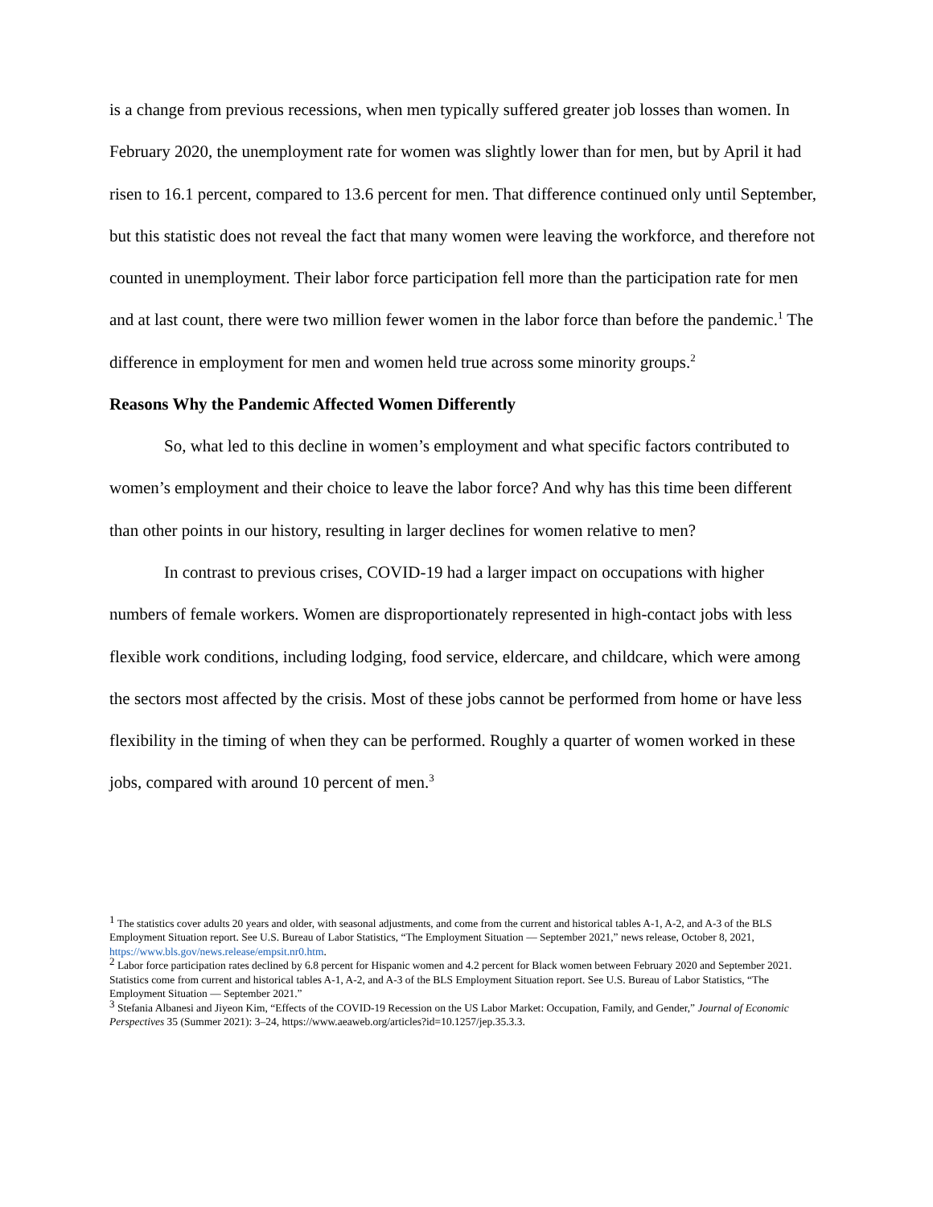is a change from previous recessions, when men typically suffered greater job losses than women. In February 2020, the unemployment rate for women was slightly lower than for men, but by April it had risen to 16.1 percent, compared to 13.6 percent for men. That difference continued only until September, but this statistic does not reveal the fact that many women were leaving the workforce, and therefore not counted in unemployment. Their labor force participation fell more than the participation rate for men and at last count, there were two million fewer women in the labor force than before the pandemic.<sup>1</sup> The difference in employment for men and women held true across some minority groups.<sup>2</sup>
Reasons Why the Pandemic Affected Women Differently
So, what led to this decline in women’s employment and what specific factors contributed to women’s employment and their choice to leave the labor force? And why has this time been different than other points in our history, resulting in larger declines for women relative to men?
In contrast to previous crises, COVID-19 had a larger impact on occupations with higher numbers of female workers. Women are disproportionately represented in high-contact jobs with less flexible work conditions, including lodging, food service, eldercare, and childcare, which were among the sectors most affected by the crisis. Most of these jobs cannot be performed from home or have less flexibility in the timing of when they can be performed. Roughly a quarter of women worked in these jobs, compared with around 10 percent of men.<sup>3</sup>
<sup>1</sup> The statistics cover adults 20 years and older, with seasonal adjustments, and come from the current and historical tables A-1, A-2, and A-3 of the BLS Employment Situation report. See U.S. Bureau of Labor Statistics, “The Employment Situation — September 2021,” news release, October 8, 2021, https://www.bls.gov/news.release/empsit.nr0.htm.
<sup>2</sup> Labor force participation rates declined by 6.8 percent for Hispanic women and 4.2 percent for Black women between February 2020 and September 2021. Statistics come from current and historical tables A-1, A-2, and A-3 of the BLS Employment Situation report. See U.S. Bureau of Labor Statistics, “The Employment Situation — September 2021.”
<sup>3</sup> Stefania Albanesi and Jiyeon Kim, “Effects of the COVID-19 Recession on the US Labor Market: Occupation, Family, and Gender,” Journal of Economic Perspectives 35 (Summer 2021): 3–24, https://www.aeaweb.org/articles?id=10.1257/jep.35.3.3.